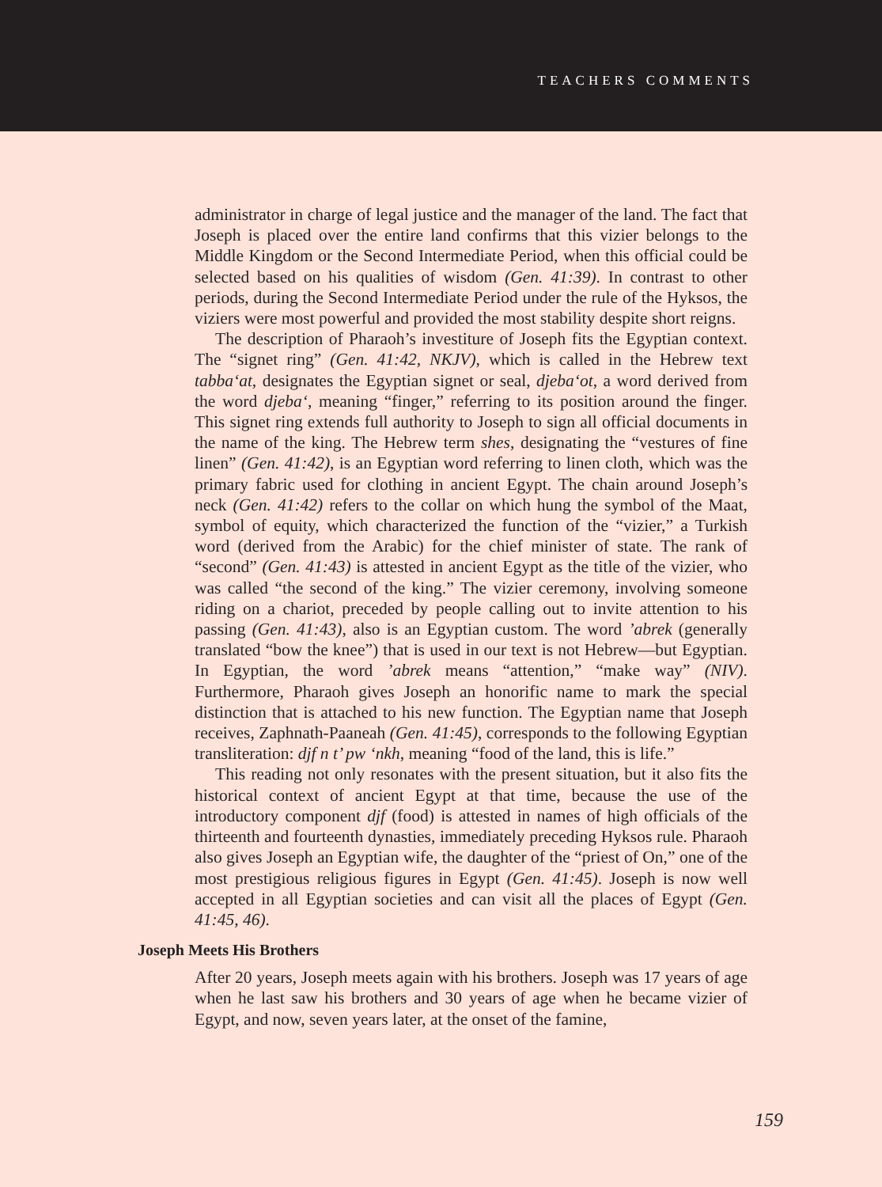TEACHERS COMMENTS
administrator in charge of legal justice and the manager of the land. The fact that Joseph is placed over the entire land confirms that this vizier belongs to the Middle Kingdom or the Second Intermediate Period, when this official could be selected based on his qualities of wisdom (Gen. 41:39). In contrast to other periods, during the Second Intermediate Period under the rule of the Hyksos, the viziers were most powerful and provided the most stability despite short reigns.
The description of Pharaoh’s investiture of Joseph fits the Egyptian context. The “signet ring” (Gen. 41:42, NKJV), which is called in the Hebrew text tabba‘at, designates the Egyptian signet or seal, djeba‘ot, a word derived from the word djeba‘, meaning “finger,” referring to its position around the finger. This signet ring extends full authority to Joseph to sign all official documents in the name of the king. The Hebrew term shes, designating the “vestures of fine linen” (Gen. 41:42), is an Egyptian word referring to linen cloth, which was the primary fabric used for clothing in ancient Egypt. The chain around Joseph’s neck (Gen. 41:42) refers to the collar on which hung the symbol of the Maat, symbol of equity, which characterized the function of the “vizier,” a Turkish word (derived from the Arabic) for the chief minister of state. The rank of “second” (Gen. 41:43) is attested in ancient Egypt as the title of the vizier, who was called “the second of the king.” The vizier ceremony, involving someone riding on a chariot, preceded by people calling out to invite attention to his passing (Gen. 41:43), also is an Egyptian custom. The word ’abrek (generally translated “bow the knee”) that is used in our text is not Hebrew—but Egyptian. In Egyptian, the word ’abrek means “attention,” “make way” (NIV). Furthermore, Pharaoh gives Joseph an honorific name to mark the special distinction that is attached to his new function. The Egyptian name that Joseph receives, Zaphnath-Paaneah (Gen. 41:45), corresponds to the following Egyptian transliteration: djf n t’ pw ‘nkh, meaning “food of the land, this is life.”
This reading not only resonates with the present situation, but it also fits the historical context of ancient Egypt at that time, because the use of the introductory component djf (food) is attested in names of high officials of the thirteenth and fourteenth dynasties, immediately preceding Hyksos rule. Pharaoh also gives Joseph an Egyptian wife, the daughter of the “priest of On,” one of the most prestigious religious figures in Egypt (Gen. 41:45). Joseph is now well accepted in all Egyptian societies and can visit all the places of Egypt (Gen. 41:45, 46).
Joseph Meets His Brothers
After 20 years, Joseph meets again with his brothers. Joseph was 17 years of age when he last saw his brothers and 30 years of age when he became vizier of Egypt, and now, seven years later, at the onset of the famine,
159